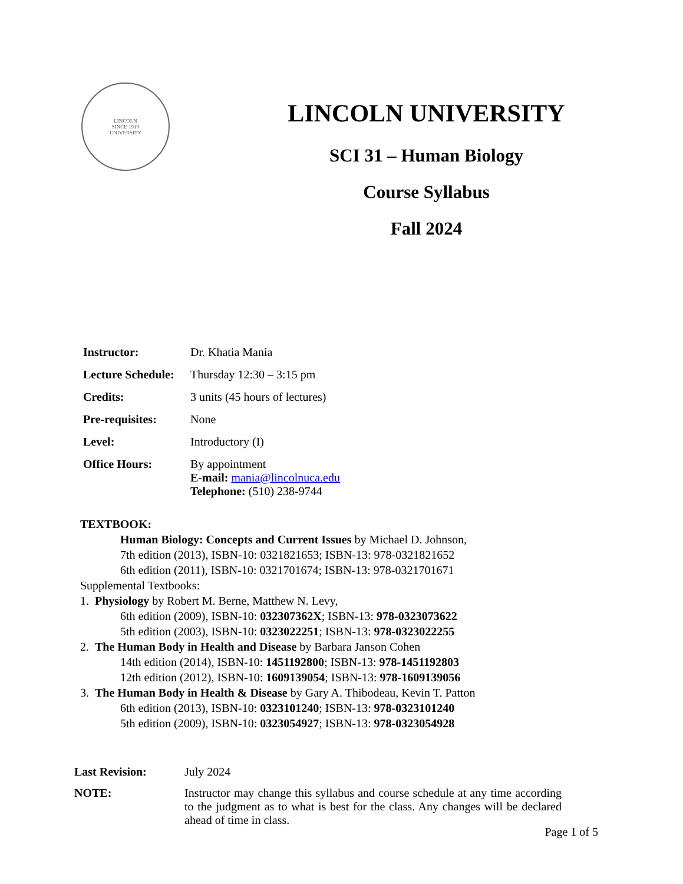LINCOLN
SINCE 1919
UNIVERSITY
LINCOLN UNIVERSITY
SCI 31 – Human Biology
Course Syllabus
Fall 2024
| Instructor: | Dr. Khatia Mania |
| Lecture Schedule: | Thursday 12:30 – 3:15 pm |
| Credits: | 3 units (45 hours of lectures) |
| Pre-requisites: | None |
| Level: | Introductory (I) |
| Office Hours: | By appointment E-mail: mania@lincolnuca.edu Telephone: (510) 238-9744 |
TEXTBOOK:
Human Biology: Concepts and Current Issues by Michael D. Johnson,
7th edition (2013), ISBN-10: 0321821653; ISBN-13: 978-0321821652
6th edition (2011), ISBN-10: 0321701674; ISBN-13: 978-0321701671
Supplemental Textbooks:
1. Physiology by Robert M. Berne, Matthew N. Levy,
6th edition (2009), ISBN-10: 032307362X; ISBN-13: 978-0323073622
5th edition (2003), ISBN-10: 0323022251; ISBN-13: 978-0323022255
2. The Human Body in Health and Disease by Barbara Janson Cohen
14th edition (2014), ISBN-10: 1451192800; ISBN-13: 978-1451192803
12th edition (2012), ISBN-10: 1609139054; ISBN-13: 978-1609139056
3. The Human Body in Health & Disease by Gary A. Thibodeau, Kevin T. Patton
6th edition (2013), ISBN-10: 0323101240; ISBN-13: 978-0323101240
5th edition (2009), ISBN-10: 0323054927; ISBN-13: 978-0323054928
| Last Revision: | July 2024 |
| NOTE: | Instructor may change this syllabus and course schedule at any time according to the judgment as to what is best for the class. Any changes will be declared ahead of time in class. |
Page 1 of 5